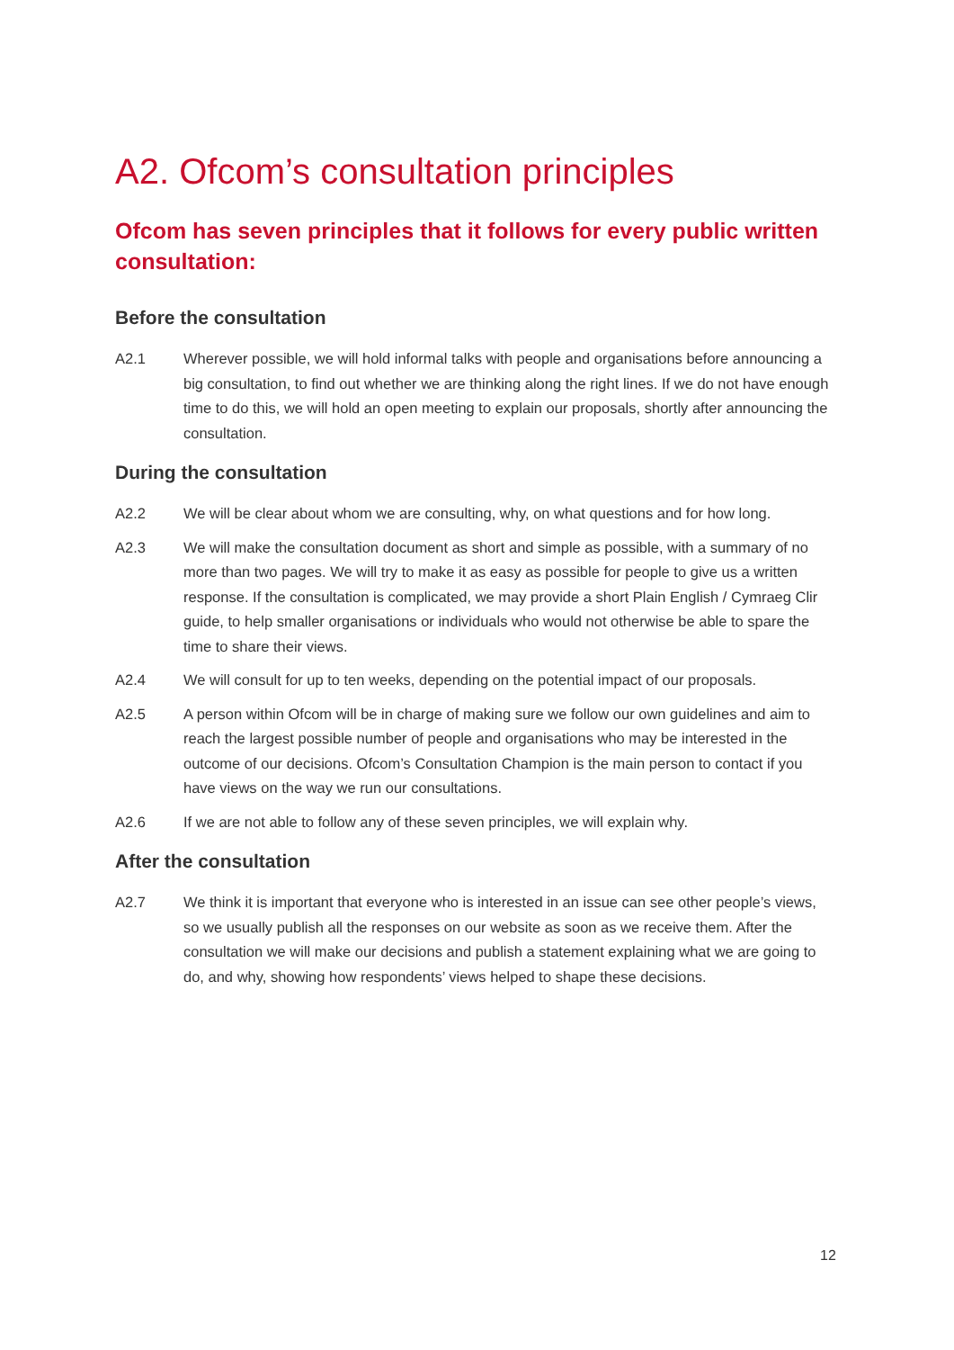A2. Ofcom’s consultation principles
Ofcom has seven principles that it follows for every public written consultation:
Before the consultation
A2.1 Wherever possible, we will hold informal talks with people and organisations before announcing a big consultation, to find out whether we are thinking along the right lines. If we do not have enough time to do this, we will hold an open meeting to explain our proposals, shortly after announcing the consultation.
During the consultation
A2.2 We will be clear about whom we are consulting, why, on what questions and for how long.
A2.3 We will make the consultation document as short and simple as possible, with a summary of no more than two pages. We will try to make it as easy as possible for people to give us a written response. If the consultation is complicated, we may provide a short Plain English / Cymraeg Clir guide, to help smaller organisations or individuals who would not otherwise be able to spare the time to share their views.
A2.4 We will consult for up to ten weeks, depending on the potential impact of our proposals.
A2.5 A person within Ofcom will be in charge of making sure we follow our own guidelines and aim to reach the largest possible number of people and organisations who may be interested in the outcome of our decisions. Ofcom’s Consultation Champion is the main person to contact if you have views on the way we run our consultations.
A2.6 If we are not able to follow any of these seven principles, we will explain why.
After the consultation
A2.7 We think it is important that everyone who is interested in an issue can see other people’s views, so we usually publish all the responses on our website as soon as we receive them. After the consultation we will make our decisions and publish a statement explaining what we are going to do, and why, showing how respondents’ views helped to shape these decisions.
12